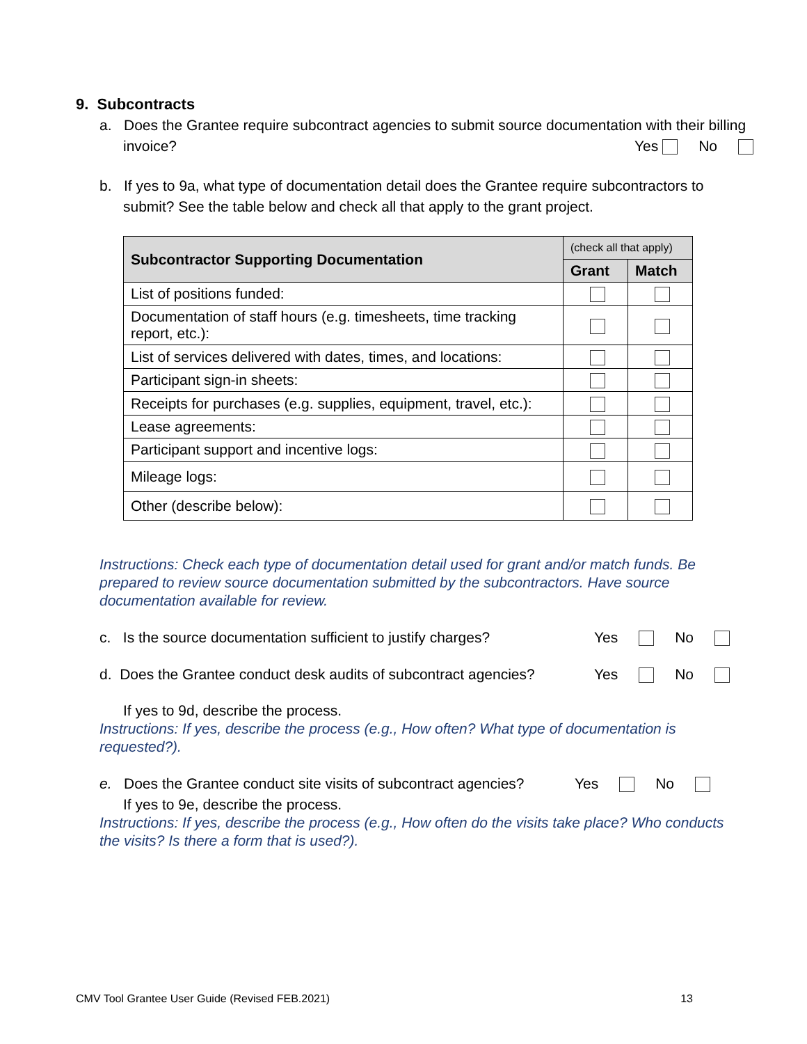9. Subcontracts
a. Does the Grantee require subcontract agencies to submit source documentation with their billing invoice? Yes No
b. If yes to 9a, what type of documentation detail does the Grantee require subcontractors to submit? See the table below and check all that apply to the grant project.
| Subcontractor Supporting Documentation | (check all that apply) | |
| --- | --- | --- |
| | Grant | Match |
| List of positions funded: | | |
| Documentation of staff hours (e.g. timesheets, time tracking report, etc.): | | |
| List of services delivered with dates, times, and locations: | | |
| Participant sign-in sheets: | | |
| Receipts for purchases (e.g. supplies, equipment, travel, etc.): | | |
| Lease agreements: | | |
| Participant support and incentive logs: | | |
| Mileage logs: | | |
| Other (describe below): | | |
Instructions: Check each type of documentation detail used for grant and/or match funds. Be prepared to review source documentation submitted by the subcontractors. Have source documentation available for review.
c. Is the source documentation sufficient to justify charges? Yes No
d. Does the Grantee conduct desk audits of subcontract agencies? Yes No
If yes to 9d, describe the process.
Instructions: If yes, describe the process (e.g., How often? What type of documentation is requested?).
e. Does the Grantee conduct site visits of subcontract agencies? Yes No
If yes to 9e, describe the process.
Instructions: If yes, describe the process (e.g., How often do the visits take place? Who conducts the visits? Is there a form that is used?).
CMV Tool Grantee User Guide (Revised FEB.2021) 13